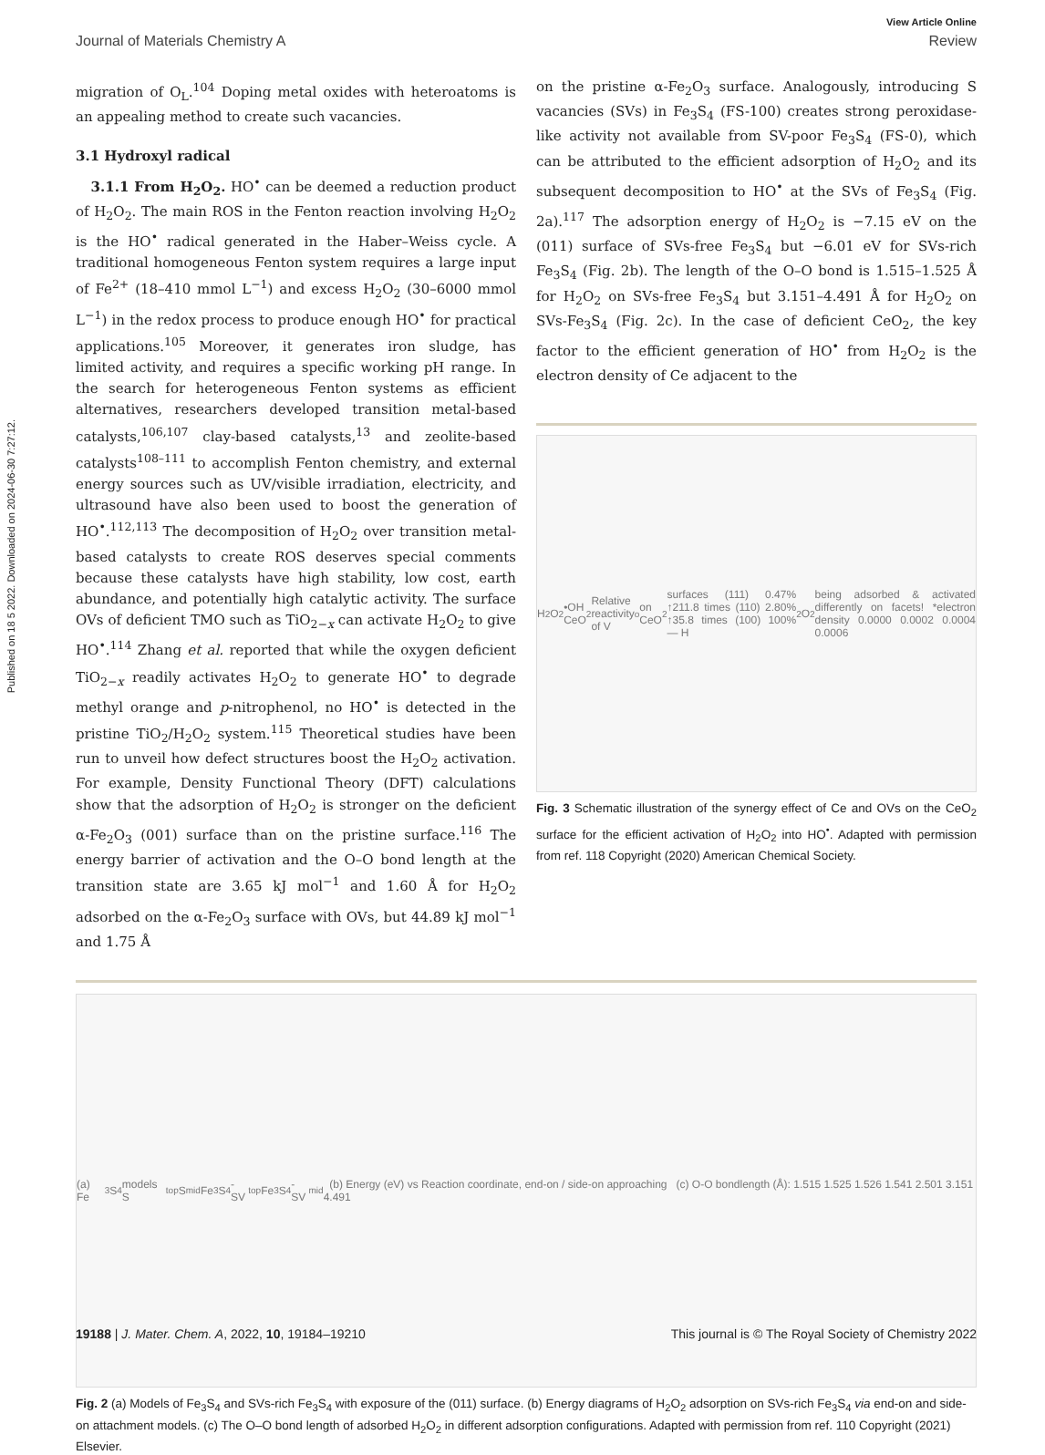Published on 18 5 2022. Downloaded on 2024-06-30 7:27:12.
View Article Online
Journal of Materials Chemistry A Review
migration of O<sub>L</sub>.<sup>104</sup> Doping metal oxides with heteroatoms is an appealing method to create such vacancies.
3.1 Hydroxyl radical
3.1.1 From H<sub>2</sub>O<sub>2</sub>. HO<sup>•</sup> can be deemed a reduction product of H<sub>2</sub>O<sub>2</sub>. The main ROS in the Fenton reaction involving H<sub>2</sub>O<sub>2</sub> is the HO<sup>•</sup> radical generated in the Haber–Weiss cycle. A traditional homogeneous Fenton system requires a large input of Fe<sup>2+</sup> (18–410 mmol L<sup>−1</sup>) and excess H<sub>2</sub>O<sub>2</sub> (30–6000 mmol L<sup>−1</sup>) in the redox process to produce enough HO<sup>•</sup> for practical applications.<sup>105</sup> Moreover, it generates iron sludge, has limited activity, and requires a specific working pH range. In the search for heterogeneous Fenton systems as efficient alternatives, researchers developed transition metal-based catalysts,<sup>106,107</sup> clay-based catalysts,<sup>13</sup> and zeolite-based catalysts<sup>108–111</sup> to accomplish Fenton chemistry, and external energy sources such as UV/visible irradiation, electricity, and ultrasound have also been used to boost the generation of HO<sup>•</sup>.<sup>112,113</sup> The decomposition of H<sub>2</sub>O<sub>2</sub> over transition metal-based catalysts to create ROS deserves special comments because these catalysts have high stability, low cost, earth abundance, and potentially high catalytic activity. The surface OVs of deficient TMO such as TiO<sub>2−x</sub> can activate H<sub>2</sub>O<sub>2</sub> to give HO<sup>•</sup>.<sup>114</sup> Zhang et al. reported that while the oxygen deficient TiO<sub>2−x</sub> readily activates H<sub>2</sub>O<sub>2</sub> to generate HO<sup>•</sup> to degrade methyl orange and p-nitrophenol, no HO<sup>•</sup> is detected in the pristine TiO<sub>2</sub>/H<sub>2</sub>O<sub>2</sub> system.<sup>115</sup> Theoretical studies have been run to unveil how defect structures boost the H<sub>2</sub>O<sub>2</sub> activation. For example, Density Functional Theory (DFT) calculations show that the adsorption of H<sub>2</sub>O<sub>2</sub> is stronger on the deficient α-Fe<sub>2</sub>O<sub>3</sub> (001) surface than on the pristine surface.<sup>116</sup> The energy barrier of activation and the O–O bond length at the transition state are 3.65 kJ mol<sup>−1</sup> and 1.60 Å for H<sub>2</sub>O<sub>2</sub> adsorbed on the α-Fe<sub>2</sub>O<sub>3</sub> surface with OVs, but 44.89 kJ mol<sup>−1</sup> and 1.75 Å
on the pristine α-Fe<sub>2</sub>O<sub>3</sub> surface. Analogously, introducing S vacancies (SVs) in Fe<sub>3</sub>S<sub>4</sub> (FS-100) creates strong peroxidase-like activity not available from SV-poor Fe<sub>3</sub>S<sub>4</sub> (FS-0), which can be attributed to the efficient adsorption of H<sub>2</sub>O<sub>2</sub> and its subsequent decomposition to HO<sup>•</sup> at the SVs of Fe<sub>3</sub>S<sub>4</sub> (Fig. 2a).<sup>117</sup> The adsorption energy of H<sub>2</sub>O<sub>2</sub> is −7.15 eV on the (011) surface of SVs-free Fe<sub>3</sub>S<sub>4</sub> but −6.01 eV for SVs-rich Fe<sub>3</sub>S<sub>4</sub> (Fig. 2b). The length of the O–O bond is 1.515–1.525 Å for H<sub>2</sub>O<sub>2</sub> on SVs-free Fe<sub>3</sub>S<sub>4</sub> but 3.151–4.491 Å for H<sub>2</sub>O<sub>2</sub> on SVs-Fe<sub>3</sub>S<sub>4</sub> (Fig. 2c). In the case of deficient CeO<sub>2</sub>, the key factor to the efficient generation of HO<sup>•</sup> from H<sub>2</sub>O<sub>2</sub> is the electron density of Ce adjacent to the
H<sub>2</sub>O<sub>2</sub> •OH CeO<sub>2</sub> Relative reactivity of V<sub>o</sub> on CeO<sub>2</sub> surfaces (111) 0.47% ↑211.8 times (110) 2.80% ↑35.8 times (100) 100% — H<sub>2</sub>O<sub>2</sub> being adsorbed & activated differently on facets! *electron density 0.0000 0.0002 0.0004 0.0006
Fig. 3 Schematic illustration of the synergy effect of Ce and OVs on the CeO<sub>2</sub> surface for the efficient activation of H<sub>2</sub>O<sub>2</sub> into HO<sup>•</sup>. Adapted with permission from ref. 118 Copyright (2020) American Chemical Society.
(a) Fe<sub>3</sub>S<sub>4</sub> models S<sub>top</sub> S<sub>mid</sub> Fe<sub>3</sub>S<sub>4</sub>-SV<sub>top</sub> Fe<sub>3</sub>S<sub>4</sub>-SV<sub>mid</sub> (b) Energy (eV) vs Reaction coordinate, end-on / side-on approaching (c) O-O bondlength (Å): 1.515 1.525 1.526 1.541 2.501 3.151 4.491
Fig. 2 (a) Models of Fe<sub>3</sub>S<sub>4</sub> and SVs-rich Fe<sub>3</sub>S<sub>4</sub> with exposure of the (011) surface. (b) Energy diagrams of H<sub>2</sub>O<sub>2</sub> adsorption on SVs-rich Fe<sub>3</sub>S<sub>4</sub> via end-on and side-on attachment models. (c) The O–O bond length of adsorbed H<sub>2</sub>O<sub>2</sub> in different adsorption configurations. Adapted with permission from ref. 110 Copyright (2021) Elsevier.
19188 | J. Mater. Chem. A, 2022, 10, 19184–19210 This journal is © The Royal Society of Chemistry 2022